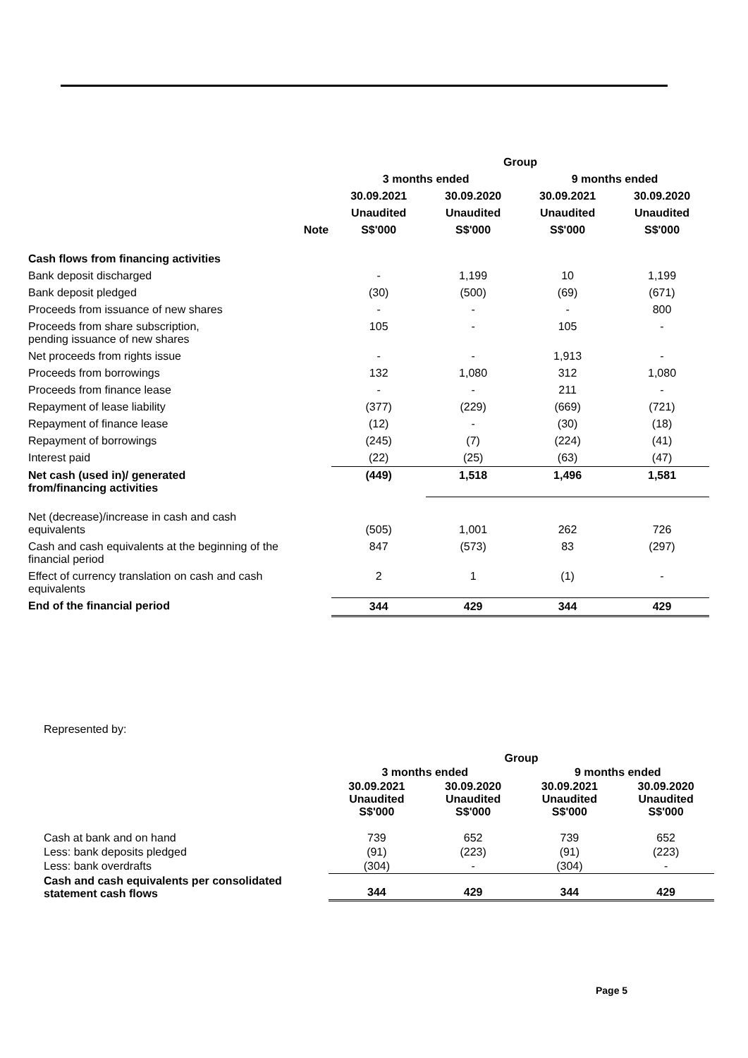| | | Group | | | |
| --- | --- | --- | --- | --- | --- |
| | | 3 months ended | | 9 months ended | |
| | | 30.09.2021 | 30.09.2020 | 30.09.2021 | 30.09.2020 |
| | | Unaudited | Unaudited | Unaudited | Unaudited |
| | Note | S$'000 | S$'000 | S$'000 | S$'000 |
| Cash flows from financing activities | | | | | |
| Bank deposit discharged | | - | 1,199 | 10 | 1,199 |
| Bank deposit pledged | | (30) | (500) | (69) | (671) |
| Proceeds from issuance of new shares | | - | - | - | 800 |
| Proceeds from share subscription, pending issuance of new shares | | 105 | - | 105 | - |
| Net proceeds from rights issue | | - | - | 1,913 | - |
| Proceeds from borrowings | | 132 | 1,080 | 312 | 1,080 |
| Proceeds from finance lease | | - | - | 211 | - |
| Repayment of lease liability | | (377) | (229) | (669) | (721) |
| Repayment of finance lease | | (12) | - | (30) | (18) |
| Repayment of borrowings | | (245) | (7) | (224) | (41) |
| Interest paid | | (22) | (25) | (63) | (47) |
| Net cash (used in)/ generated from/financing activities | | (449) | 1,518 | 1,496 | 1,581 |
| Net (decrease)/increase in cash and cash equivalents | | (505) | 1,001 | 262 | 726 |
| Cash and cash equivalents at the beginning of the financial period | | 847 | (573) | 83 | (297) |
| Effect of currency translation on cash and cash equivalents | | 2 | 1 | (1) | - |
| End of the financial period | | 344 | 429 | 344 | 429 |
Represented by:
| | Group | | | |
| --- | --- | --- | --- | --- |
| | 3 months ended | | 9 months ended | |
| | 30.09.2021 Unaudited S$'000 | 30.09.2020 Unaudited S$'000 | 30.09.2021 Unaudited S$'000 | 30.09.2020 Unaudited S$'000 |
| Cash at bank and on hand | 739 | 652 | 739 | 652 |
| Less: bank deposits pledged | (91) | (223) | (91) | (223) |
| Less: bank overdrafts | (304) | - | (304) | - |
| Cash and cash equivalents per consolidated statement cash flows | 344 | 429 | 344 | 429 |
Page 5